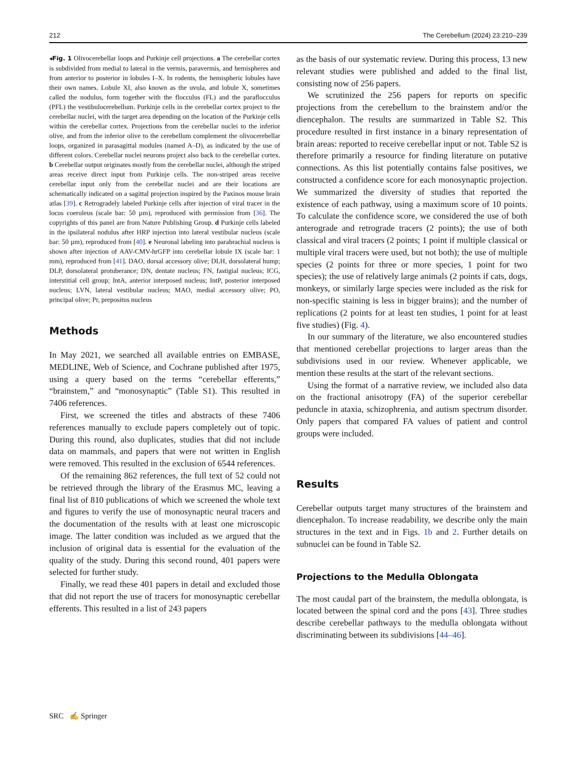212 The Cerebellum (2024) 23:210–239
◂Fig. 1 Olivocerebellar loops and Purkinje cell projections. a The cerebellar cortex is subdivided from medial to lateral in the vermis, paravermis, and hemispheres and from anterior to posterior in lobules I–X. In rodents, the hemispheric lobules have their own names. Lobule XI, also known as the uvula, and lobule X, sometimes called the nodulus, form together with the flocculus (FL) and the paraflocculus (PFL) the vestibulocerebellum. Purkinje cells in the cerebellar cortex project to the cerebellar nuclei, with the target area depending on the location of the Purkinje cells within the cerebellar cortex. Projections from the cerebellar nuclei to the inferior olive, and from the inferior olive to the cerebellum complement the olivocerebellar loops, organized in parasagittal modules (named A–D), as indicated by the use of different colors. Cerebellar nuclei neurons project also back to the cerebellar cortex. b Cerebellar output originates mostly from the cerebellar nuclei, although the striped areas receive direct input from Purkinje cells. The non-striped areas receive cerebellar input only from the cerebellar nuclei and are their locations are schematically indicated on a sagittal projection inspired by the Paxinos mouse brain atlas [39]. c Retrogradely labeled Purkinje cells after injection of viral tracer in the locus coeruleus (scale bar: 50 µm), reproduced with permission from [36]. The copyrights of this panel are from Nature Publishing Group. d Purkinje cells labeled in the ipsilateral nodulus after HRP injection into lateral vestibular nucleus (scale bar: 50 µm), reproduced from [40]. e Neuronal labeling into parabrachial nucleus is shown after injection of AAV-CMV-hrGFP into cerebellar lobule IX (scale bar: 1 mm), reproduced from [41]. DAO, dorsal accessory olive; DLH, dorsolateral hump; DLP, dorsolateral protuberance; DN, dentate nucleus; FN, fastigial nucleus; ICG, interstitial cell group; IntA, anterior interposed nucleus; IntP, posterior interposed nucleus; LVN, lateral vestibular nucleus; MAO, medial accessory olive; PO, principal olive; Pr, prepositus nucleus
Methods
In May 2021, we searched all available entries on EMBASE, MEDLINE, Web of Science, and Cochrane published after 1975, using a query based on the terms “cerebellar efferents,” “brainstem,” and “monosynaptic” (Table S1). This resulted in 7406 references.
First, we screened the titles and abstracts of these 7406 references manually to exclude papers completely out of topic. During this round, also duplicates, studies that did not include data on mammals, and papers that were not written in English were removed. This resulted in the exclusion of 6544 references.
Of the remaining 862 references, the full text of 52 could not be retrieved through the library of the Erasmus MC, leaving a final list of 810 publications of which we screened the whole text and figures to verify the use of monosynaptic neural tracers and the documentation of the results with at least one microscopic image. The latter condition was included as we argued that the inclusion of original data is essential for the evaluation of the quality of the study. During this second round, 401 papers were selected for further study.
Finally, we read these 401 papers in detail and excluded those that did not report the use of tracers for monosynaptic cerebellar efferents. This resulted in a list of 243 papers
as the basis of our systematic review. During this process, 13 new relevant studies were published and added to the final list, consisting now of 256 papers.
We scrutinized the 256 papers for reports on specific projections from the cerebellum to the brainstem and/or the diencephalon. The results are summarized in Table S2. This procedure resulted in first instance in a binary representation of brain areas: reported to receive cerebellar input or not. Table S2 is therefore primarily a resource for finding literature on putative connections. As this list potentially contains false positives, we constructed a confidence score for each monosynaptic projection. We summarized the diversity of studies that reported the existence of each pathway, using a maximum score of 10 points. To calculate the confidence score, we considered the use of both anterograde and retrograde tracers (2 points); the use of both classical and viral tracers (2 points; 1 point if multiple classical or multiple viral tracers were used, but not both); the use of multiple species (2 points for three or more species, 1 point for two species); the use of relatively large animals (2 points if cats, dogs, monkeys, or similarly large species were included as the risk for non-specific staining is less in bigger brains); and the number of replications (2 points for at least ten studies, 1 point for at least five studies) (Fig. 4).
In our summary of the literature, we also encountered studies that mentioned cerebellar projections to larger areas than the subdivisions used in our review. Whenever applicable, we mention these results at the start of the relevant sections.
Using the format of a narrative review, we included also data on the fractional anisotropy (FA) of the superior cerebellar peduncle in ataxia, schizophrenia, and autism spectrum disorder. Only papers that compared FA values of patient and control groups were included.
Results
Cerebellar outputs target many structures of the brainstem and diencephalon. To increase readability, we describe only the main structures in the text and in Figs. 1b and 2. Further details on subnuclei can be found in Table S2.
Projections to the Medulla Oblongata
The most caudal part of the brainstem, the medulla oblongata, is located between the spinal cord and the pons [43]. Three studies describe cerebellar pathways to the medulla oblongata without discriminating between its subdivisions [44–46].
SRC ✍ Springer